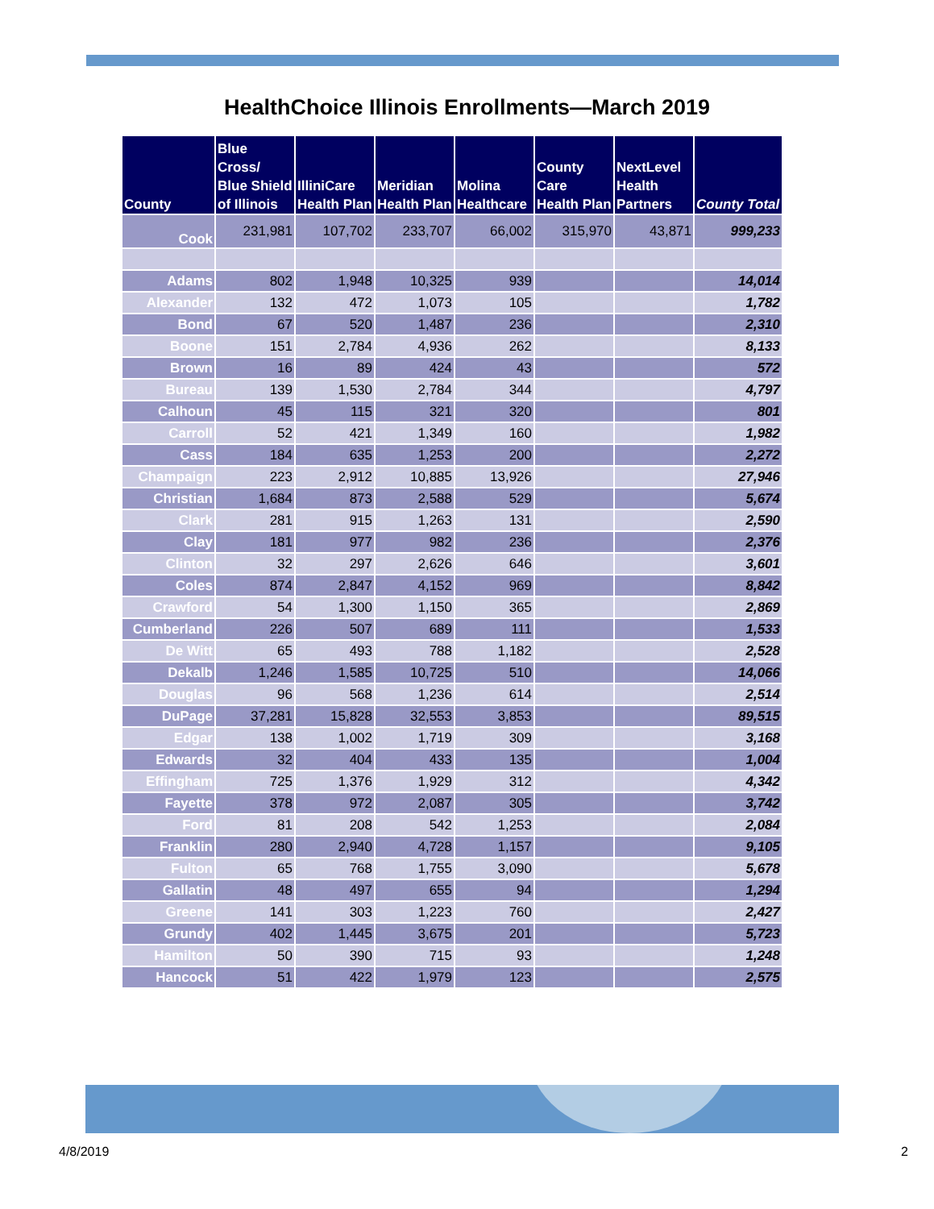HealthChoice Illinois Enrollments—March 2019
| County | Blue Cross/ Blue Shield of Illinois | IlliniCare Health Plan | Meridian Health Plan | Molina Healthcare | County Care Health Plan | NextLevel Health Partners | County Total |
| --- | --- | --- | --- | --- | --- | --- | --- |
| Cook | 231,981 | 107,702 | 233,707 | 66,002 | 315,970 | 43,871 | 999,233 |
| Adams | 802 | 1,948 | 10,325 | 939 | | | 14,014 |
| Alexander | 132 | 472 | 1,073 | 105 | | | 1,782 |
| Bond | 67 | 520 | 1,487 | 236 | | | 2,310 |
| Boone | 151 | 2,784 | 4,936 | 262 | | | 8,133 |
| Brown | 16 | 89 | 424 | 43 | | | 572 |
| Bureau | 139 | 1,530 | 2,784 | 344 | | | 4,797 |
| Calhoun | 45 | 115 | 321 | 320 | | | 801 |
| Carroll | 52 | 421 | 1,349 | 160 | | | 1,982 |
| Cass | 184 | 635 | 1,253 | 200 | | | 2,272 |
| Champaign | 223 | 2,912 | 10,885 | 13,926 | | | 27,946 |
| Christian | 1,684 | 873 | 2,588 | 529 | | | 5,674 |
| Clark | 281 | 915 | 1,263 | 131 | | | 2,590 |
| Clay | 181 | 977 | 982 | 236 | | | 2,376 |
| Clinton | 32 | 297 | 2,626 | 646 | | | 3,601 |
| Coles | 874 | 2,847 | 4,152 | 969 | | | 8,842 |
| Crawford | 54 | 1,300 | 1,150 | 365 | | | 2,869 |
| Cumberland | 226 | 507 | 689 | 111 | | | 1,533 |
| De Witt | 65 | 493 | 788 | 1,182 | | | 2,528 |
| Dekalb | 1,246 | 1,585 | 10,725 | 510 | | | 14,066 |
| Douglas | 96 | 568 | 1,236 | 614 | | | 2,514 |
| DuPage | 37,281 | 15,828 | 32,553 | 3,853 | | | 89,515 |
| Edgar | 138 | 1,002 | 1,719 | 309 | | | 3,168 |
| Edwards | 32 | 404 | 433 | 135 | | | 1,004 |
| Effingham | 725 | 1,376 | 1,929 | 312 | | | 4,342 |
| Fayette | 378 | 972 | 2,087 | 305 | | | 3,742 |
| Ford | 81 | 208 | 542 | 1,253 | | | 2,084 |
| Franklin | 280 | 2,940 | 4,728 | 1,157 | | | 9,105 |
| Fulton | 65 | 768 | 1,755 | 3,090 | | | 5,678 |
| Gallatin | 48 | 497 | 655 | 94 | | | 1,294 |
| Greene | 141 | 303 | 1,223 | 760 | | | 2,427 |
| Grundy | 402 | 1,445 | 3,675 | 201 | | | 5,723 |
| Hamilton | 50 | 390 | 715 | 93 | | | 1,248 |
| Hancock | 51 | 422 | 1,979 | 123 | | | 2,575 |
4/8/2019 2